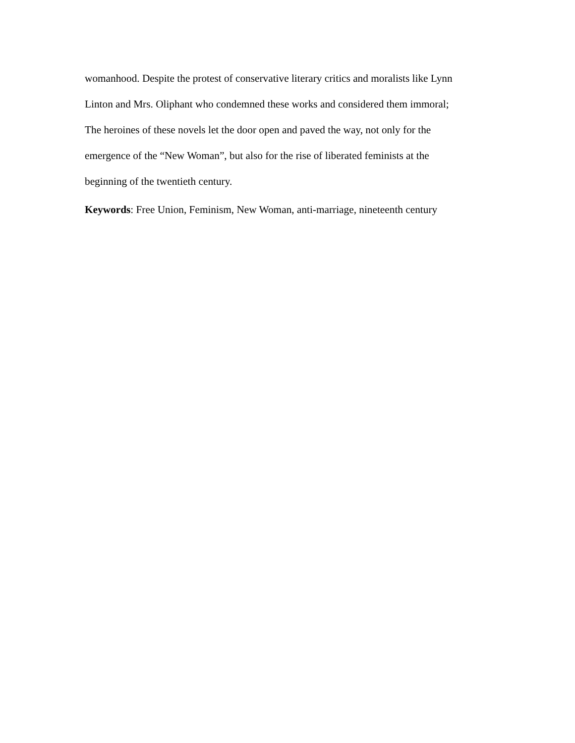womanhood. Despite the protest of conservative literary critics and moralists like Lynn
Linton and Mrs. Oliphant who condemned these works and considered them immoral;
The heroines of these novels let the door open and paved the way, not only for the
emergence of the “New Woman”, but also for the rise of liberated feminists at the
beginning of the twentieth century.
Keywords: Free Union, Feminism, New Woman, anti-marriage, nineteenth century